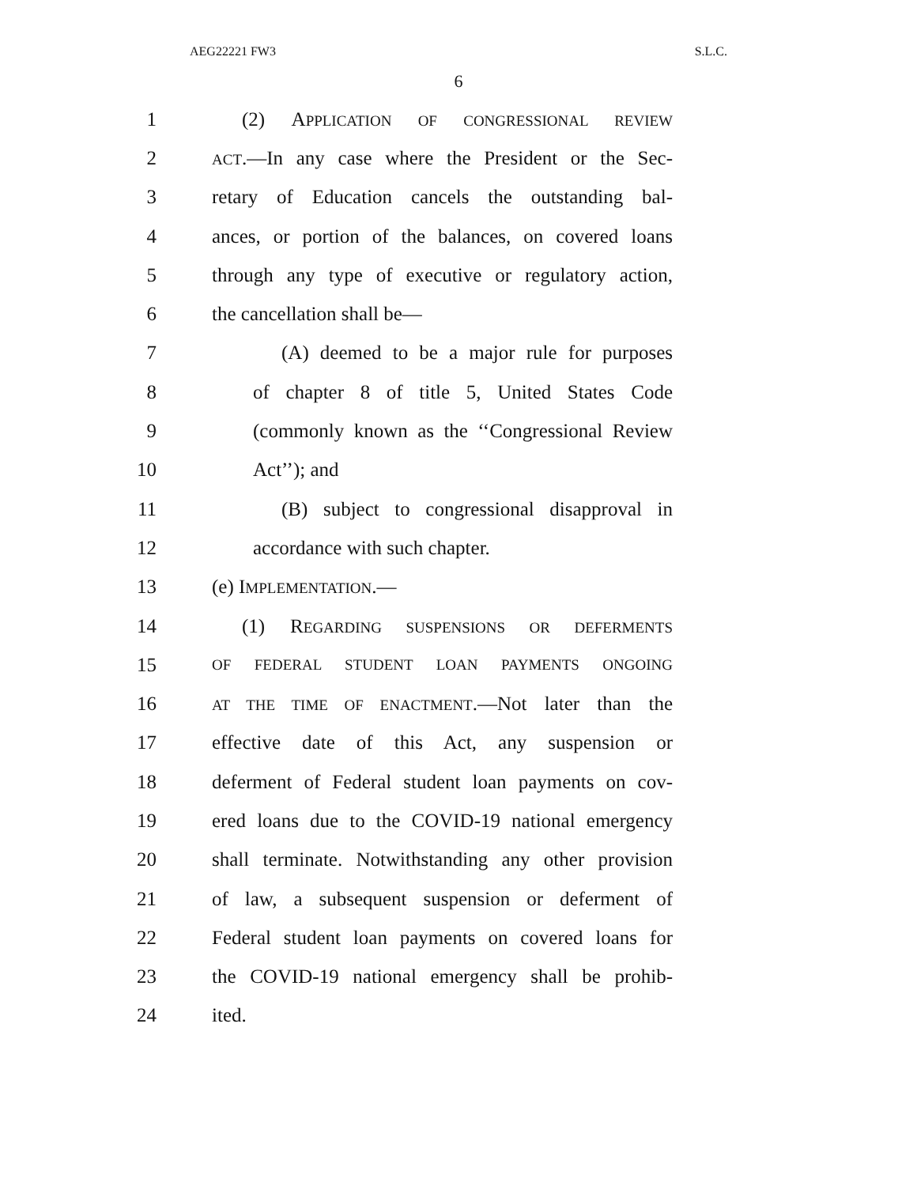AEG22221 FW3 S.L.C.
6
1 (2) APPLICATION OF CONGRESSIONAL REVIEW
2 ACT.—In any case where the President or the Sec-
3 retary of Education cancels the outstanding bal-
4 ances, or portion of the balances, on covered loans
5 through any type of executive or regulatory action,
6 the cancellation shall be—
7 (A) deemed to be a major rule for purposes
8 of chapter 8 of title 5, United States Code
9 (commonly known as the ‘‘Congressional Review
10 Act’’); and
11 (B) subject to congressional disapproval in
12 accordance with such chapter.
13 (e) IMPLEMENTATION.—
14 (1) REGARDING SUSPENSIONS OR DEFERMENTS
15 OF FEDERAL STUDENT LOAN PAYMENTS ONGOING
16 AT THE TIME OF ENACTMENT.—Not later than the
17 effective date of this Act, any suspension or
18 deferment of Federal student loan payments on cov-
19 ered loans due to the COVID-19 national emergency
20 shall terminate. Notwithstanding any other provision
21 of law, a subsequent suspension or deferment of
22 Federal student loan payments on covered loans for
23 the COVID-19 national emergency shall be prohib-
24 ited.